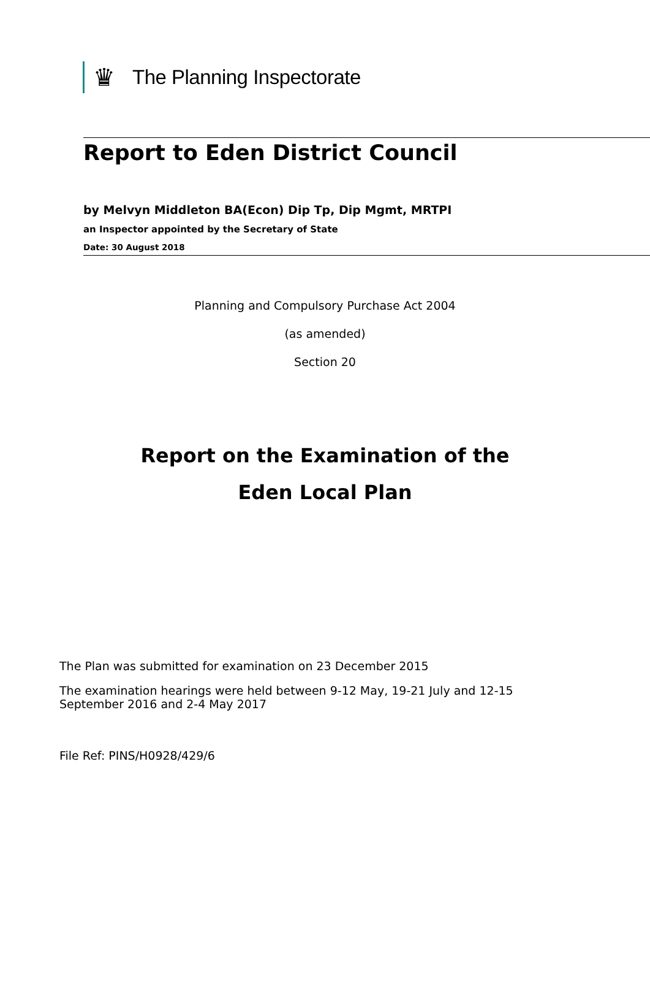♛
The Planning Inspectorate
Report to Eden District Council
by Melvyn Middleton BA(Econ) Dip Tp, Dip Mgmt, MRTPI
an Inspector appointed by the Secretary of State
Date: 30 August 2018
Planning and Compulsory Purchase Act 2004
(as amended)
Section 20
Report on the Examination of the
Eden Local Plan
The Plan was submitted for examination on 23 December 2015
The examination hearings were held between 9-12 May, 19-21 July and 12-15
September 2016 and 2-4 May 2017
File Ref: PINS/H0928/429/6